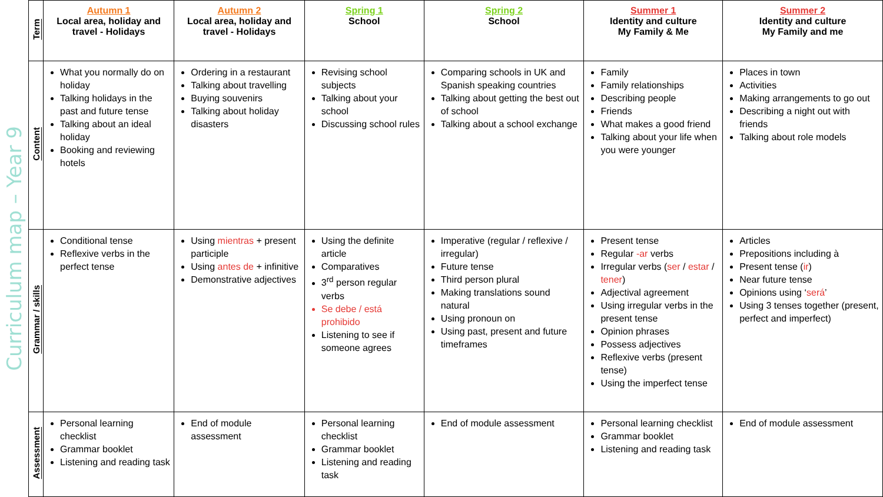Curriculum map – Year 9
| Term | Autumn 1 Local area, holiday and travel - Holidays | Autumn 2 Local area, holiday and travel - Holidays | Spring 1 School | Spring 2 School | Summer 1 Identity and culture My Family & Me | Summer 2 Identity and culture My Family and me |
| Content | What you normally do on holiday Talking holidays in the past and future tense Talking about an ideal holiday Booking and reviewing hotels | Ordering in a restaurant Talking about travelling Buying souvenirs Talking about holiday disasters | Revising school subjects Talking about your school Discussing school rules | Comparing schools in UK and Spanish speaking countries Talking about getting the best out of school Talking about a school exchange | Family Family relationships Describing people Friends What makes a good friend Talking about your life when you were younger | Places in town Activities Making arrangements to go out Describing a night out with friends Talking about role models |
| Grammar / skills | Conditional tense Reflexive verbs in the perfect tense | Using mientras + present participle Using antes de + infinitive Demonstrative adjectives | Using the definite article Comparatives 3<sup>rd</sup> person regular verbs Se debe / está prohibido Listening to see if someone agrees | Imperative (regular / reflexive / irregular) Future tense Third person plural Making translations sound natural Using pronoun on Using past, present and future timeframes | Present tense Regular -ar verbs Irregular verbs ( ser / estar / tener ) Adjectival agreement Using irregular verbs in the present tense Opinion phrases Possess adjectives Reflexive verbs (present tense) Using the imperfect tense | Articles Prepositions including à Present tense ( ir ) Near future tense Opinions using ‘ será ’ Using 3 tenses together (present, perfect and imperfect) |
| Assessment | Personal learning checklist Grammar booklet Listening and reading task | End of module assessment | Personal learning checklist Grammar booklet Listening and reading task | End of module assessment | Personal learning checklist Grammar booklet Listening and reading task | End of module assessment |